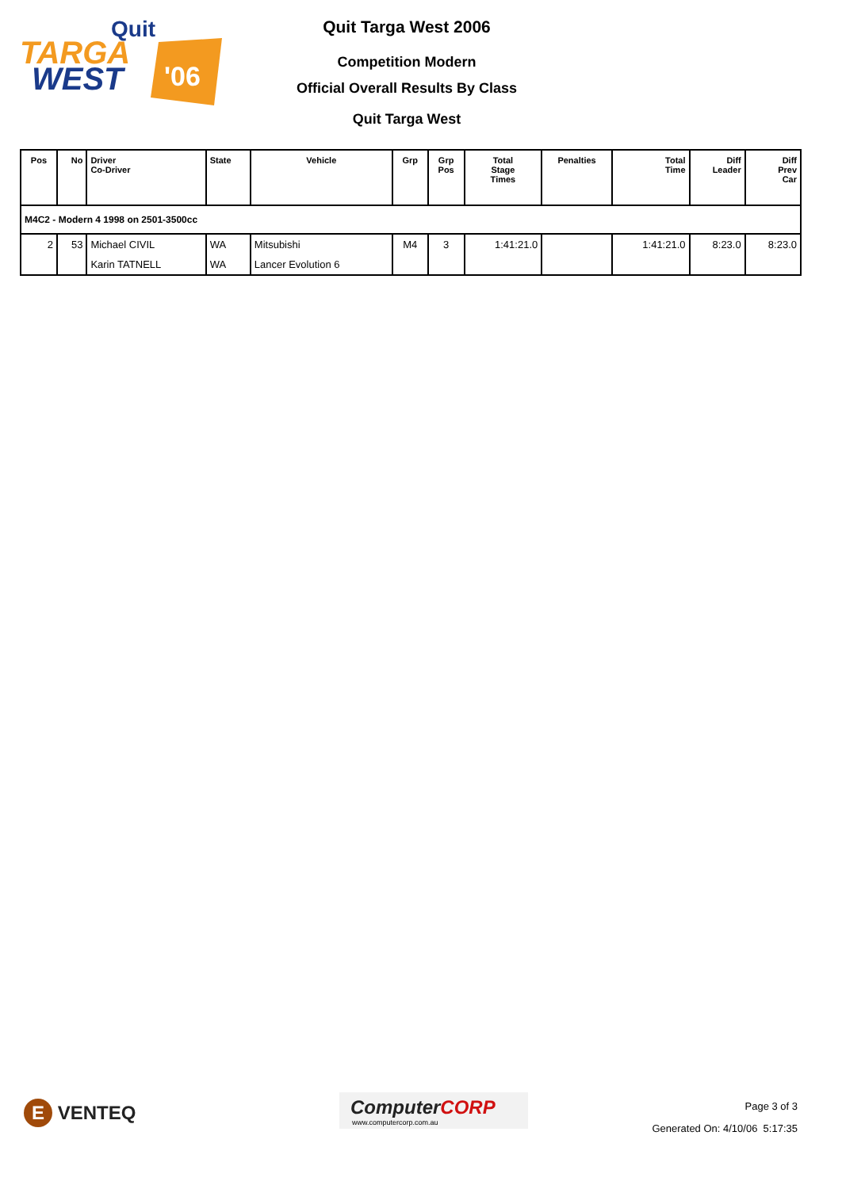Quit
TARGA
WEST
'06
Quit Targa West 2006
Competition Modern
Official Overall Results By Class
Quit Targa West
| Pos | No | Driver Co-Driver | State | Vehicle | Grp | Grp Pos | Total Stage Times | Penalties | Total Time | Diff Leader | Diff Prev Car |
| --- | --- | --- | --- | --- | --- | --- | --- | --- | --- | --- | --- |
| M4C2 - Modern 4 1998 on 2501-3500cc | | | | | | | | | | | |
| 2 | 53 | Michael CIVIL | WA | Mitsubishi | M4 | 3 | 1:41:21.0 | | 1:41:21.0 | 8:23.0 | 8:23.0 |
| | | Karin TATNELL | WA | Lancer Evolution 6 | | | | | | | |
E VENTEQ
ComputerCORP
www.computercorp.com.au
Page 3 of 3
Generated On: 4/10/06 5:17:35